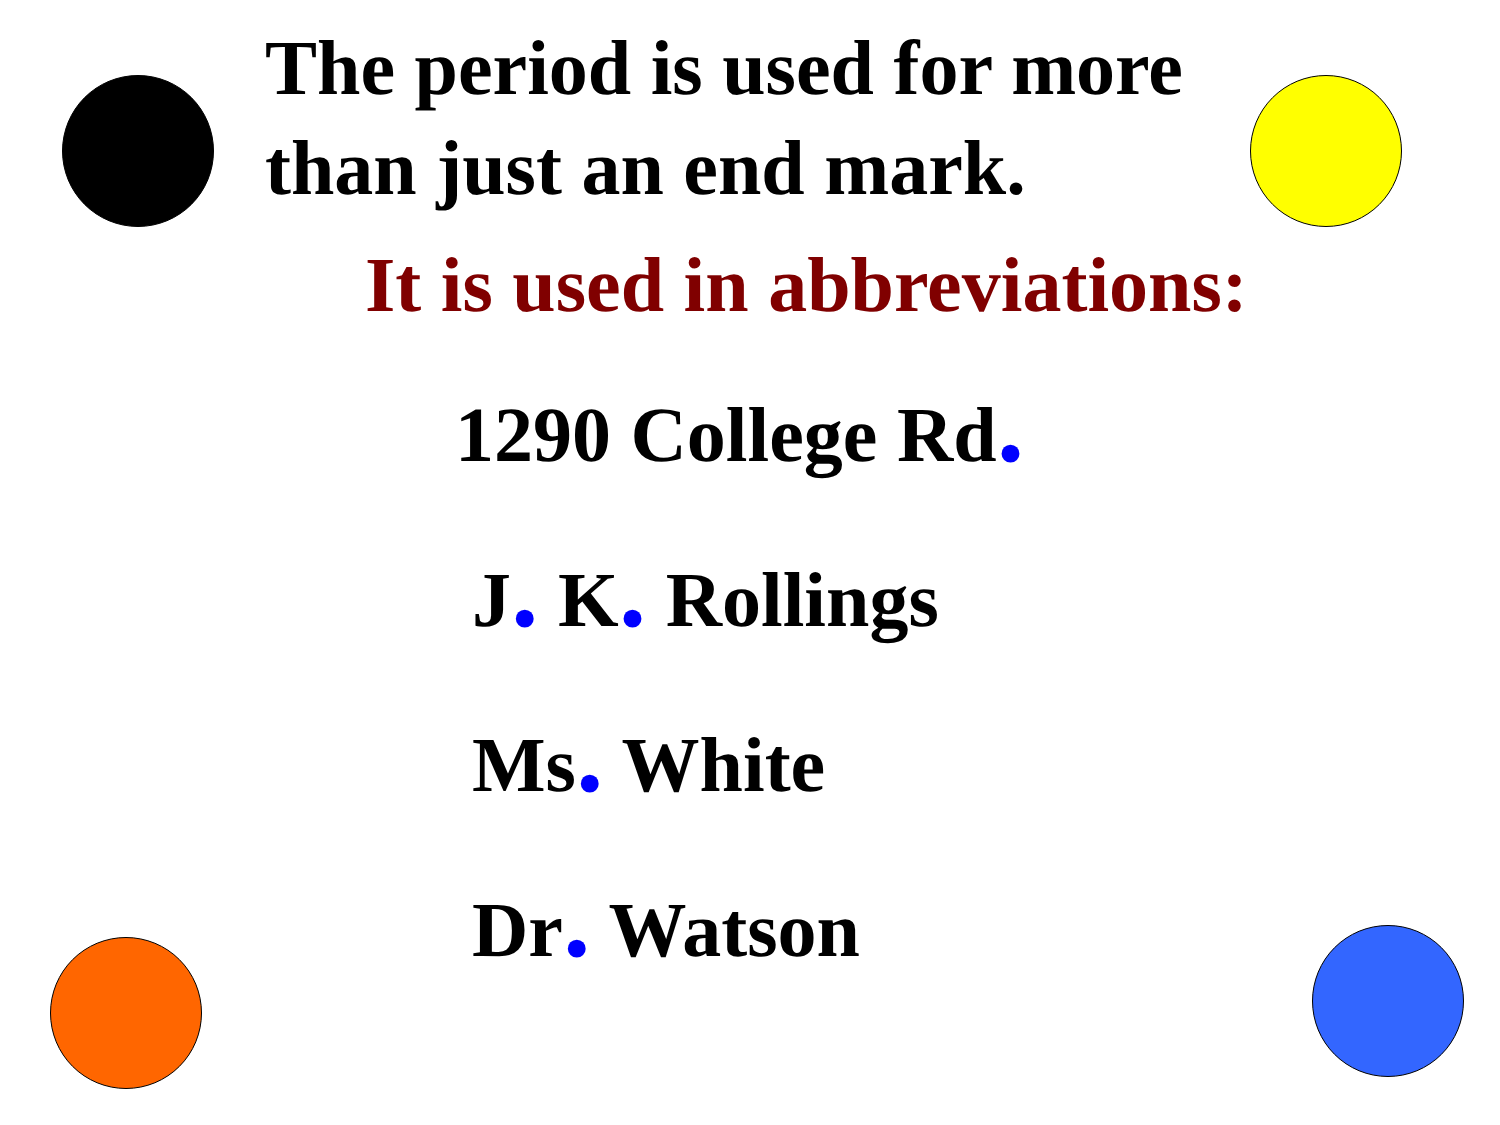The period is used for more
than just an end mark.
It is used in abbreviations:
1290 College Rd.
J. K. Rollings
Ms. White
Dr. Watson